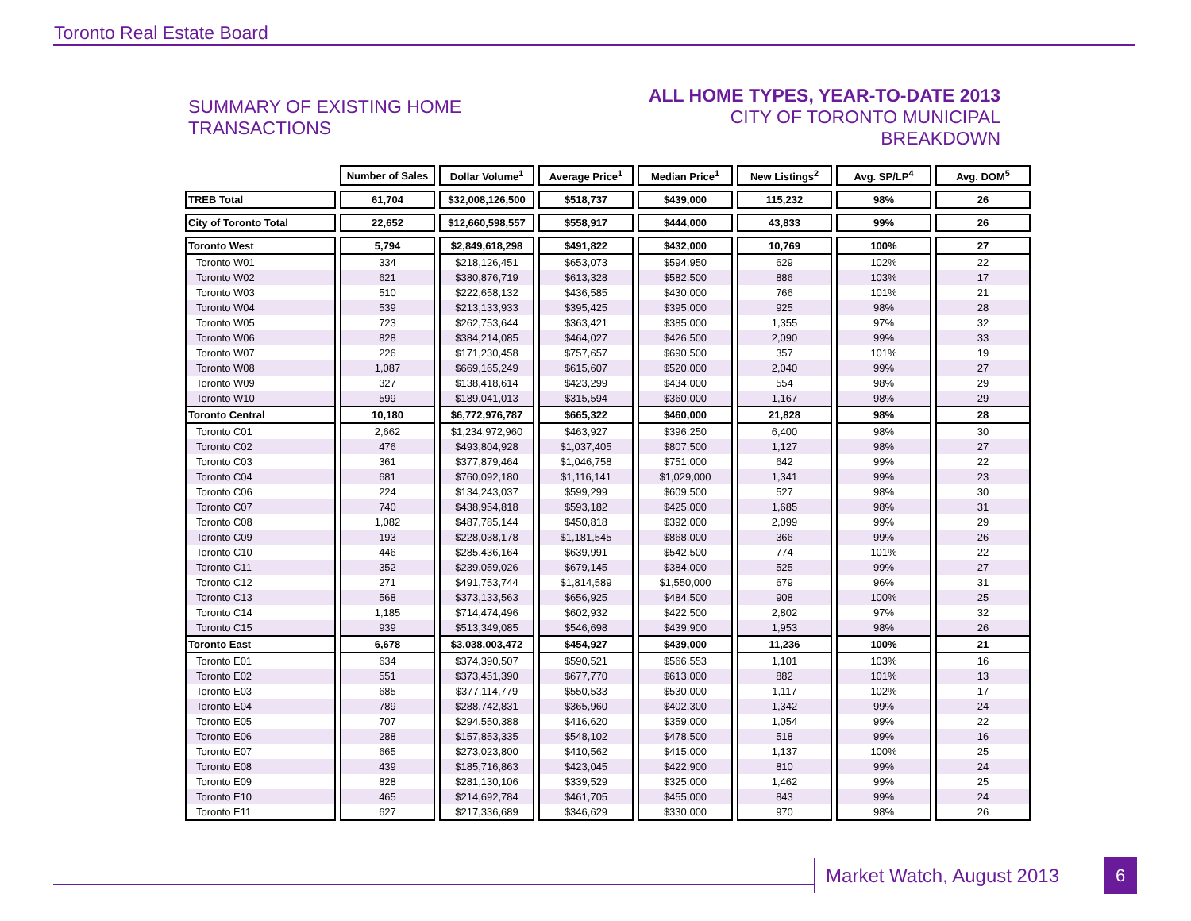Toronto Real Estate Board
SUMMARY OF EXISTING HOME TRANSACTIONS
ALL HOME TYPES, YEAR-TO-DATE 2013
CITY OF TORONTO MUNICIPAL BREAKDOWN
| | Number of Sales | Dollar Volume<sup>1</sup> | Average Price<sup>1</sup> | Median Price<sup>1</sup> | New Listings<sup>2</sup> | Avg. SP/LP<sup>4</sup> | Avg. DOM<sup>5</sup> |
| --- | --- | --- | --- | --- | --- | --- | --- |
| TREB Total | 61,704 | $32,008,126,500 | $518,737 | $439,000 | 115,232 | 98% | 26 |
| City of Toronto Total | 22,652 | $12,660,598,557 | $558,917 | $444,000 | 43,833 | 99% | 26 |
| Toronto West | 5,794 | $2,849,618,298 | $491,822 | $432,000 | 10,769 | 100% | 27 |
| Toronto W01 | 334 | $218,126,451 | $653,073 | $594,950 | 629 | 102% | 22 |
| Toronto W02 | 621 | $380,876,719 | $613,328 | $582,500 | 886 | 103% | 17 |
| Toronto W03 | 510 | $222,658,132 | $436,585 | $430,000 | 766 | 101% | 21 |
| Toronto W04 | 539 | $213,133,933 | $395,425 | $395,000 | 925 | 98% | 28 |
| Toronto W05 | 723 | $262,753,644 | $363,421 | $385,000 | 1,355 | 97% | 32 |
| Toronto W06 | 828 | $384,214,085 | $464,027 | $426,500 | 2,090 | 99% | 33 |
| Toronto W07 | 226 | $171,230,458 | $757,657 | $690,500 | 357 | 101% | 19 |
| Toronto W08 | 1,087 | $669,165,249 | $615,607 | $520,000 | 2,040 | 99% | 27 |
| Toronto W09 | 327 | $138,418,614 | $423,299 | $434,000 | 554 | 98% | 29 |
| Toronto W10 | 599 | $189,041,013 | $315,594 | $360,000 | 1,167 | 98% | 29 |
| Toronto Central | 10,180 | $6,772,976,787 | $665,322 | $460,000 | 21,828 | 98% | 28 |
| Toronto C01 | 2,662 | $1,234,972,960 | $463,927 | $396,250 | 6,400 | 98% | 30 |
| Toronto C02 | 476 | $493,804,928 | $1,037,405 | $807,500 | 1,127 | 98% | 27 |
| Toronto C03 | 361 | $377,879,464 | $1,046,758 | $751,000 | 642 | 99% | 22 |
| Toronto C04 | 681 | $760,092,180 | $1,116,141 | $1,029,000 | 1,341 | 99% | 23 |
| Toronto C06 | 224 | $134,243,037 | $599,299 | $609,500 | 527 | 98% | 30 |
| Toronto C07 | 740 | $438,954,818 | $593,182 | $425,000 | 1,685 | 98% | 31 |
| Toronto C08 | 1,082 | $487,785,144 | $450,818 | $392,000 | 2,099 | 99% | 29 |
| Toronto C09 | 193 | $228,038,178 | $1,181,545 | $868,000 | 366 | 99% | 26 |
| Toronto C10 | 446 | $285,436,164 | $639,991 | $542,500 | 774 | 101% | 22 |
| Toronto C11 | 352 | $239,059,026 | $679,145 | $384,000 | 525 | 99% | 27 |
| Toronto C12 | 271 | $491,753,744 | $1,814,589 | $1,550,000 | 679 | 96% | 31 |
| Toronto C13 | 568 | $373,133,563 | $656,925 | $484,500 | 908 | 100% | 25 |
| Toronto C14 | 1,185 | $714,474,496 | $602,932 | $422,500 | 2,802 | 97% | 32 |
| Toronto C15 | 939 | $513,349,085 | $546,698 | $439,900 | 1,953 | 98% | 26 |
| Toronto East | 6,678 | $3,038,003,472 | $454,927 | $439,000 | 11,236 | 100% | 21 |
| Toronto E01 | 634 | $374,390,507 | $590,521 | $566,553 | 1,101 | 103% | 16 |
| Toronto E02 | 551 | $373,451,390 | $677,770 | $613,000 | 882 | 101% | 13 |
| Toronto E03 | 685 | $377,114,779 | $550,533 | $530,000 | 1,117 | 102% | 17 |
| Toronto E04 | 789 | $288,742,831 | $365,960 | $402,300 | 1,342 | 99% | 24 |
| Toronto E05 | 707 | $294,550,388 | $416,620 | $359,000 | 1,054 | 99% | 22 |
| Toronto E06 | 288 | $157,853,335 | $548,102 | $478,500 | 518 | 99% | 16 |
| Toronto E07 | 665 | $273,023,800 | $410,562 | $415,000 | 1,137 | 100% | 25 |
| Toronto E08 | 439 | $185,716,863 | $423,045 | $422,900 | 810 | 99% | 24 |
| Toronto E09 | 828 | $281,130,106 | $339,529 | $325,000 | 1,462 | 99% | 25 |
| Toronto E10 | 465 | $214,692,784 | $461,705 | $455,000 | 843 | 99% | 24 |
| Toronto E11 | 627 | $217,336,689 | $346,629 | $330,000 | 970 | 98% | 26 |
Market Watch, August 2013
6